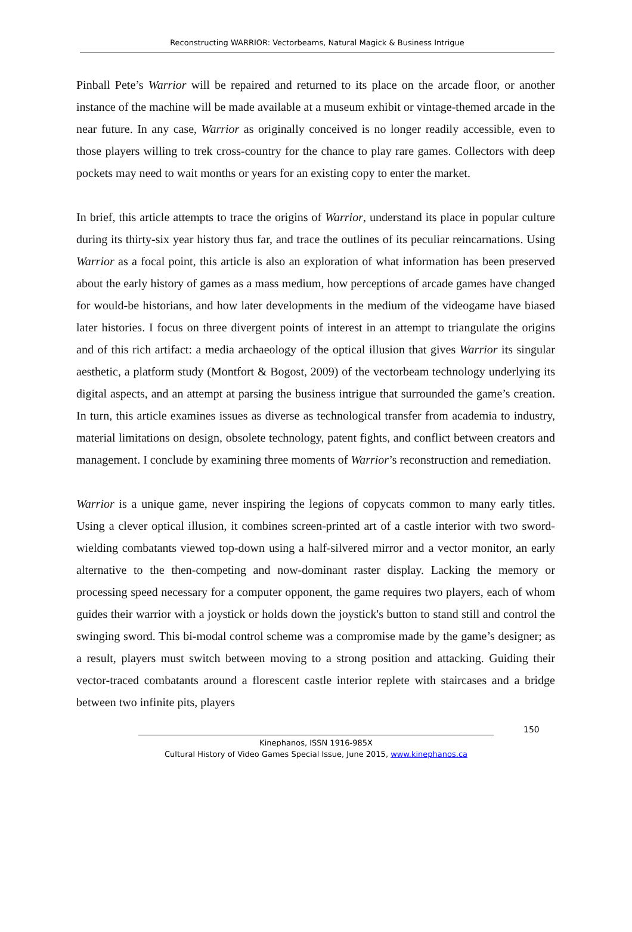Reconstructing WARRIOR: Vectorbeams, Natural Magick & Business Intrigue
Pinball Pete’s Warrior will be repaired and returned to its place on the arcade floor, or another instance of the machine will be made available at a museum exhibit or vintage-themed arcade in the near future. In any case, Warrior as originally conceived is no longer readily accessible, even to those players willing to trek cross-country for the chance to play rare games. Collectors with deep pockets may need to wait months or years for an existing copy to enter the market.
In brief, this article attempts to trace the origins of Warrior, understand its place in popular culture during its thirty-six year history thus far, and trace the outlines of its peculiar reincarnations. Using Warrior as a focal point, this article is also an exploration of what information has been preserved about the early history of games as a mass medium, how perceptions of arcade games have changed for would-be historians, and how later developments in the medium of the videogame have biased later histories. I focus on three divergent points of interest in an attempt to triangulate the origins and of this rich artifact: a media archaeology of the optical illusion that gives Warrior its singular aesthetic, a platform study (Montfort & Bogost, 2009) of the vectorbeam technology underlying its digital aspects, and an attempt at parsing the business intrigue that surrounded the game’s creation. In turn, this article examines issues as diverse as technological transfer from academia to industry, material limitations on design, obsolete technology, patent fights, and conflict between creators and management. I conclude by examining three moments of Warrior’s reconstruction and remediation.
Warrior is a unique game, never inspiring the legions of copycats common to many early titles. Using a clever optical illusion, it combines screen-printed art of a castle interior with two sword-wielding combatants viewed top-down using a half-silvered mirror and a vector monitor, an early alternative to the then-competing and now-dominant raster display. Lacking the memory or processing speed necessary for a computer opponent, the game requires two players, each of whom guides their warrior with a joystick or holds down the joystick's button to stand still and control the swinging sword. This bi-modal control scheme was a compromise made by the game’s designer; as a result, players must switch between moving to a strong position and attacking. Guiding their vector-traced combatants around a florescent castle interior replete with staircases and a bridge between two infinite pits, players
150
Kinephanos, ISSN 1916-985X
Cultural History of Video Games Special Issue, June 2015, www.kinephanos.ca